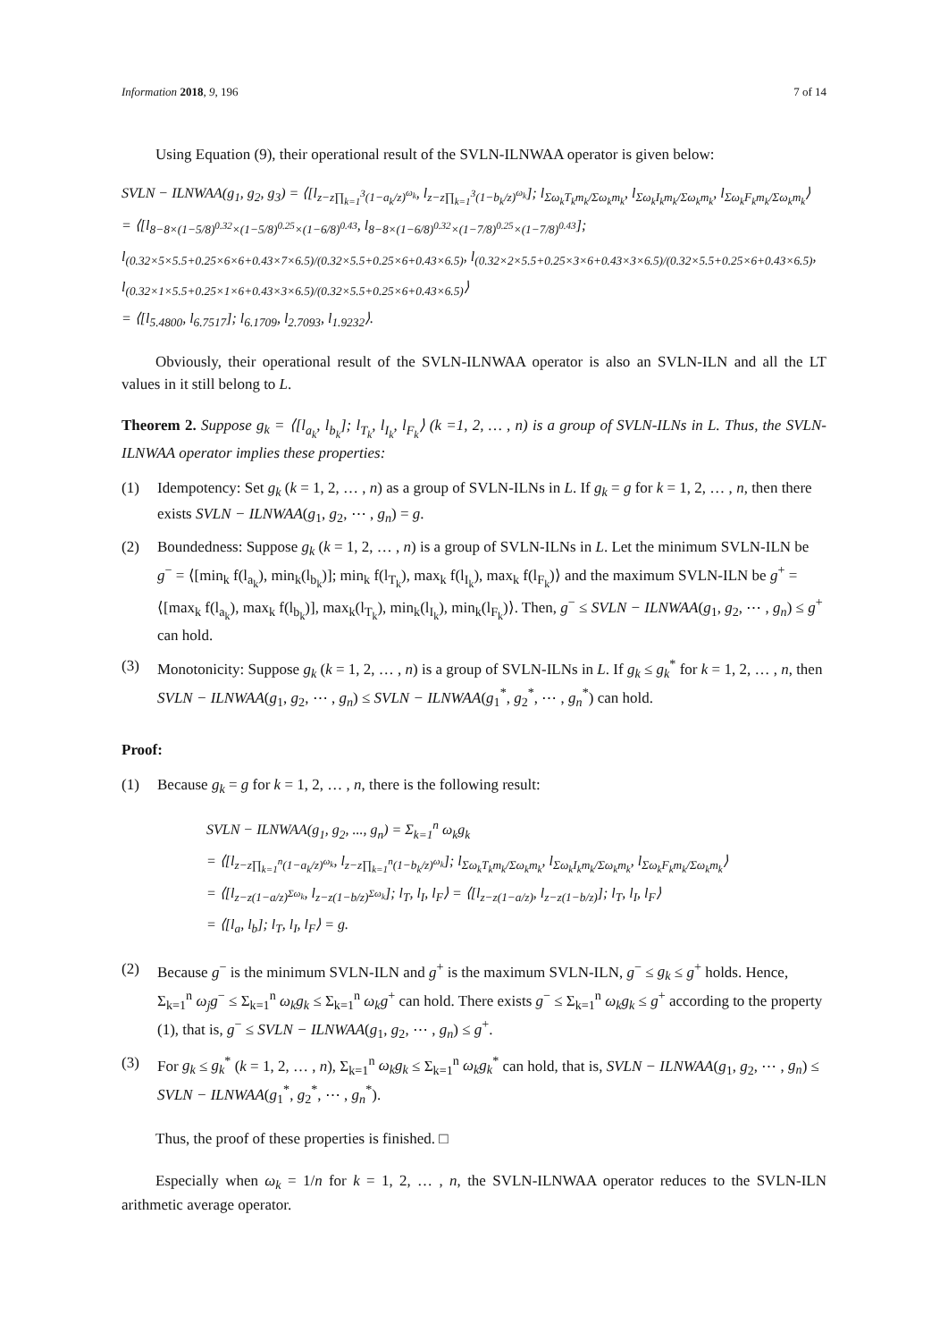Information 2018, 9, 196 7 of 14
Using Equation (9), their operational result of the SVLN-ILNWAA operator is given below:
SVLN − ILNWAA(g<sub>1</sub>, g<sub>2</sub>, g<sub>3</sub>) = ⟨[l<sub>z−z∏<sub>k=1</sub><sup>3</sup>(1−a<sub>k</sub>/z)<sup>ω<sub>k</sub></sup></sub>, l<sub>z−z∏<sub>k=1</sub><sup>3</sup>(1−b<sub>k</sub>/z)<sup>ω<sub>k</sub></sup></sub>]; l<sub>Σω<sub>k</sub>T<sub>k</sub>m<sub>k</sub>/Σω<sub>k</sub>m<sub>k</sub></sub>, l<sub>Σω<sub>k</sub>I<sub>k</sub>m<sub>k</sub>/Σω<sub>k</sub>m<sub>k</sub></sub>, l<sub>Σω<sub>k</sub>F<sub>k</sub>m<sub>k</sub>/Σω<sub>k</sub>m<sub>k</sub></sub>⟩
= ⟨[l<sub>8−8×(1−5/8)<sup>0.32</sup>×(1−5/8)<sup>0.25</sup>×(1−6/8)<sup>0.43</sup></sub>, l<sub>8−8×(1−6/8)<sup>0.32</sup>×(1−7/8)<sup>0.25</sup>×(1−7/8)<sup>0.43</sup></sub>]; l<sub>(0.32×5×5.5+0.25×6×6+0.43×7×6.5)/(0.32×5.5+0.25×6+0.43×6.5)</sub>, l<sub>(0.32×2×5.5+0.25×3×6+0.43×3×6.5)/(0.32×5.5+0.25×6+0.43×6.5)</sub>, l<sub>(0.32×1×5.5+0.25×1×6+0.43×3×6.5)/(0.32×5.5+0.25×6+0.43×6.5)</sub>⟩
= ⟨[l<sub>5.4800</sub>, l<sub>6.7517</sub>]; l<sub>6.1709</sub>, l<sub>2.7093</sub>, l<sub>1.9232</sub>⟩.
Obviously, their operational result of the SVLN-ILNWAA operator is also an SVLN-ILN and all the LT values in it still belong to L.
Theorem 2. Suppose g<sub>k</sub> = ⟨[l<sub>a<sub>k</sub></sub>, l<sub>b<sub>k</sub></sub>]; l<sub>T<sub>k</sub></sub>, l<sub>I<sub>k</sub></sub>, l<sub>F<sub>k</sub></sub>⟩ (k =1, 2, … , n) is a group of SVLN-ILNs in L. Thus, the SVLN-ILNWAA operator implies these properties:
(1) Idempotency: Set g<sub>k</sub> (k = 1, 2, … , n) as a group of SVLN-ILNs in L. If g<sub>k</sub> = g for k = 1, 2, … , n, then there exists SVLN − ILNWAA(g<sub>1</sub>, g<sub>2</sub>, ⋯ , g<sub>n</sub>) = g.
(2) Boundedness: Suppose g<sub>k</sub> (k = 1, 2, … , n) is a group of SVLN-ILNs in L. Let the minimum SVLN-ILN be g<sup>−</sup> = ⟨[min<sub>k</sub> f(l<sub>a<sub>k</sub></sub>), min<sub>k</sub>(l<sub>b<sub>k</sub></sub>)]; min<sub>k</sub> f(l<sub>T<sub>k</sub></sub>), max<sub>k</sub> f(l<sub>I<sub>k</sub></sub>), max<sub>k</sub> f(l<sub>F<sub>k</sub></sub>)⟩ and the maximum SVLN-ILN be g<sup>+</sup> = ⟨[max<sub>k</sub> f(l<sub>a<sub>k</sub></sub>), max<sub>k</sub> f(l<sub>b<sub>k</sub></sub>)], max<sub>k</sub>(l<sub>T<sub>k</sub></sub>), min<sub>k</sub>(l<sub>I<sub>k</sub></sub>), min<sub>k</sub>(l<sub>F<sub>k</sub></sub>)⟩. Then, g<sup>−</sup> ≤ SVLN − ILNWAA(g<sub>1</sub>, g<sub>2</sub>, ⋯ , g<sub>n</sub>) ≤ g<sup>+</sup> can hold.
(3) Monotonicity: Suppose g<sub>k</sub> (k = 1, 2, … , n) is a group of SVLN-ILNs in L. If g<sub>k</sub> ≤ g<sub>k</sub><sup>*</sup> for k = 1, 2, … , n, then SVLN − ILNWAA(g<sub>1</sub>, g<sub>2</sub>, ⋯ , g<sub>n</sub>) ≤ SVLN − ILNWAA(g<sub>1</sub><sup>*</sup>, g<sub>2</sub><sup>*</sup>, ⋯ , g<sub>n</sub><sup>*</sup>) can hold.
Proof:
(1) Because g<sub>k</sub> = g for k = 1, 2, … , n, there is the following result:
SVLN − ILNWAA(g<sub>1</sub>, g<sub>2</sub>, ..., g<sub>n</sub>) = Σ<sub>k=1</sub><sup>n</sup> ω<sub>k</sub>g<sub>k</sub>
= ⟨[l<sub>z−z∏<sub>k=1</sub><sup>n</sup>(1−a<sub>k</sub>/z)<sup>ω<sub>k</sub></sup></sub>, l<sub>z−z∏<sub>k=1</sub><sup>n</sup>(1−b<sub>k</sub>/z)<sup>ω<sub>k</sub></sup></sub>]; l<sub>Σω<sub>k</sub>T<sub>k</sub>m<sub>k</sub>/Σω<sub>k</sub>m<sub>k</sub></sub>, l<sub>Σω<sub>k</sub>I<sub>k</sub>m<sub>k</sub>/Σω<sub>k</sub>m<sub>k</sub></sub>, l<sub>Σω<sub>k</sub>F<sub>k</sub>m<sub>k</sub>/Σω<sub>k</sub>m<sub>k</sub></sub>⟩
= ⟨[l<sub>z−z(1−a/z)<sup>Σω<sub>k</sub></sup></sub>, l<sub>z−z(1−b/z)<sup>Σω<sub>k</sub></sup></sub>]; l<sub>T</sub>, l<sub>I</sub>, l<sub>F</sub>⟩ = ⟨[l<sub>z−z(1−a/z)</sub>, l<sub>z−z(1−b/z)</sub>]; l<sub>T</sub>, l<sub>I</sub>, l<sub>F</sub>⟩
= ⟨[l<sub>a</sub>, l<sub>b</sub>]; l<sub>T</sub>, l<sub>I</sub>, l<sub>F</sub>⟩ = g.
(2) Because g<sup>−</sup> is the minimum SVLN-ILN and g<sup>+</sup> is the maximum SVLN-ILN, g<sup>−</sup> ≤ g<sub>k</sub> ≤ g<sup>+</sup> holds. Hence, Σ<sub>k=1</sub><sup>n</sup> ω<sub>j</sub>g<sup>−</sup> ≤ Σ<sub>k=1</sub><sup>n</sup> ω<sub>k</sub>g<sub>k</sub> ≤ Σ<sub>k=1</sub><sup>n</sup> ω<sub>k</sub>g<sup>+</sup> can hold. There exists g<sup>−</sup> ≤ Σ<sub>k=1</sub><sup>n</sup> ω<sub>k</sub>g<sub>k</sub> ≤ g<sup>+</sup> according to the property (1), that is, g<sup>−</sup> ≤ SVLN − ILNWAA(g<sub>1</sub>, g<sub>2</sub>, ⋯ , g<sub>n</sub>) ≤ g<sup>+</sup>.
(3) For g<sub>k</sub> ≤ g<sub>k</sub><sup>*</sup> (k = 1, 2, … , n), Σ<sub>k=1</sub><sup>n</sup> ω<sub>k</sub>g<sub>k</sub> ≤ Σ<sub>k=1</sub><sup>n</sup> ω<sub>k</sub>g<sub>k</sub><sup>*</sup> can hold, that is, SVLN − ILNWAA(g<sub>1</sub>, g<sub>2</sub>, ⋯ , g<sub>n</sub>) ≤ SVLN − ILNWAA(g<sub>1</sub><sup>*</sup>, g<sub>2</sub><sup>*</sup>, ⋯ , g<sub>n</sub><sup>*</sup>).
Thus, the proof of these properties is finished. □
Especially when ω<sub>k</sub> = 1/n for k = 1, 2, … , n, the SVLN-ILNWAA operator reduces to the SVLN-ILN arithmetic average operator.